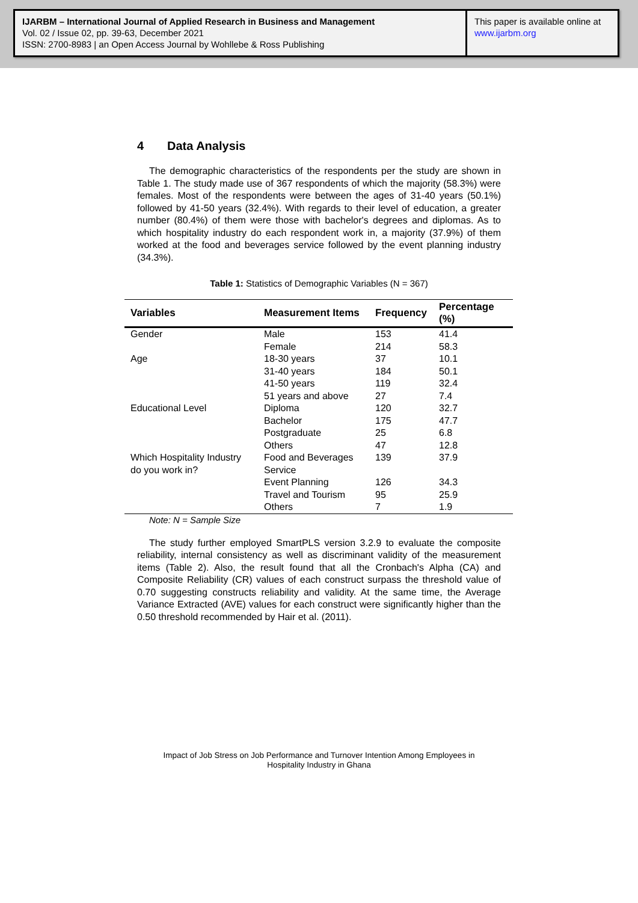IJARBM – International Journal of Applied Research in Business and Management
Vol. 02 / Issue 02, pp. 39-63, December 2021
ISSN: 2700-8983 | an Open Access Journal by Wohllebe & Ross Publishing
This paper is available online at
www.ijarbm.org
4 Data Analysis
The demographic characteristics of the respondents per the study are shown in Table 1. The study made use of 367 respondents of which the majority (58.3%) were females. Most of the respondents were between the ages of 31-40 years (50.1%) followed by 41-50 years (32.4%). With regards to their level of education, a greater number (80.4%) of them were those with bachelor's degrees and diplomas. As to which hospitality industry do each respondent work in, a majority (37.9%) of them worked at the food and beverages service followed by the event planning industry (34.3%).
Table 1: Statistics of Demographic Variables (N = 367)
| Variables | Measurement Items | Frequency | Percentage (%) |
| --- | --- | --- | --- |
| Gender | Male | 153 | 41.4 |
| | Female | 214 | 58.3 |
| Age | 18-30 years | 37 | 10.1 |
| | 31-40 years | 184 | 50.1 |
| | 41-50 years | 119 | 32.4 |
| | 51 years and above | 27 | 7.4 |
| Educational Level | Diploma | 120 | 32.7 |
| | Bachelor | 175 | 47.7 |
| | Postgraduate | 25 | 6.8 |
| | Others | 47 | 12.8 |
| Which Hospitality Industry do you work in? | Food and Beverages Service | 139 | 37.9 |
| | Event Planning | 126 | 34.3 |
| | Travel and Tourism | 95 | 25.9 |
| | Others | 7 | 1.9 |
Note: N = Sample Size
The study further employed SmartPLS version 3.2.9 to evaluate the composite reliability, internal consistency as well as discriminant validity of the measurement items (Table 2). Also, the result found that all the Cronbach's Alpha (CA) and Composite Reliability (CR) values of each construct surpass the threshold value of 0.70 suggesting constructs reliability and validity. At the same time, the Average Variance Extracted (AVE) values for each construct were significantly higher than the 0.50 threshold recommended by Hair et al. (2011).
Impact of Job Stress on Job Performance and Turnover Intention Among Employees in
Hospitality Industry in Ghana